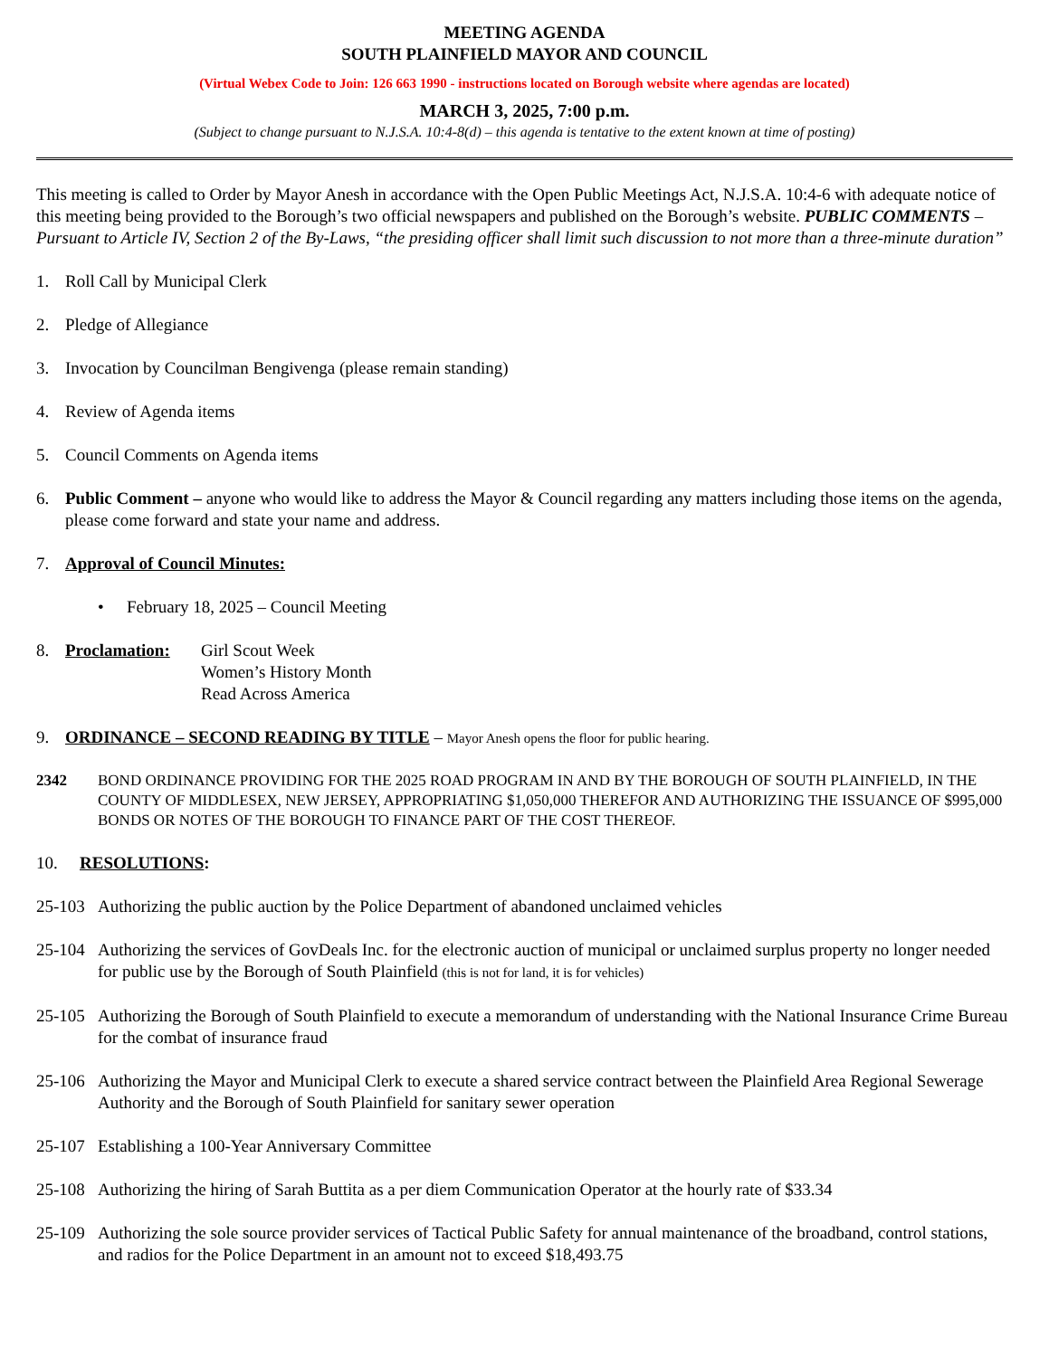MEETING AGENDA
SOUTH PLAINFIELD MAYOR AND COUNCIL
(Virtual Webex Code to Join: 126 663 1990 - instructions located on Borough website where agendas are located)
MARCH 3, 2025, 7:00 p.m.
(Subject to change pursuant to N.J.S.A. 10:4-8(d) – this agenda is tentative to the extent known at time of posting)
This meeting is called to Order by Mayor Anesh in accordance with the Open Public Meetings Act, N.J.S.A. 10:4-6 with adequate notice of this meeting being provided to the Borough’s two official newspapers and published on the Borough’s website. PUBLIC COMMENTS – Pursuant to Article IV, Section 2 of the By-Laws, “the presiding officer shall limit such discussion to not more than a three-minute duration”
1. Roll Call by Municipal Clerk
2. Pledge of Allegiance
3. Invocation by Councilman Bengivenga (please remain standing)
4. Review of Agenda items
5. Council Comments on Agenda items
6. Public Comment – anyone who would like to address the Mayor & Council regarding any matters including those items on the agenda, please come forward and state your name and address.
7. Approval of Council Minutes:
• February 18, 2025 – Council Meeting
8. Proclamation: Girl Scout Week
Women’s History Month
Read Across America
9. ORDINANCE – SECOND READING BY TITLE – Mayor Anesh opens the floor for public hearing.
2342 BOND ORDINANCE PROVIDING FOR THE 2025 ROAD PROGRAM IN AND BY THE BOROUGH OF SOUTH PLAINFIELD, IN THE COUNTY OF MIDDLESEX, NEW JERSEY, APPROPRIATING $1,050,000 THEREFOR AND AUTHORIZING THE ISSUANCE OF $995,000 BONDS OR NOTES OF THE BOROUGH TO FINANCE PART OF THE COST THEREOF.
10. RESOLUTIONS:
25-103 Authorizing the public auction by the Police Department of abandoned unclaimed vehicles
25-104 Authorizing the services of GovDeals Inc. for the electronic auction of municipal or unclaimed surplus property no longer needed for public use by the Borough of South Plainfield (this is not for land, it is for vehicles)
25-105 Authorizing the Borough of South Plainfield to execute a memorandum of understanding with the National Insurance Crime Bureau for the combat of insurance fraud
25-106 Authorizing the Mayor and Municipal Clerk to execute a shared service contract between the Plainfield Area Regional Sewerage Authority and the Borough of South Plainfield for sanitary sewer operation
25-107 Establishing a 100-Year Anniversary Committee
25-108 Authorizing the hiring of Sarah Buttita as a per diem Communication Operator at the hourly rate of $33.34
25-109 Authorizing the sole source provider services of Tactical Public Safety for annual maintenance of the broadband, control stations, and radios for the Police Department in an amount not to exceed $18,493.75